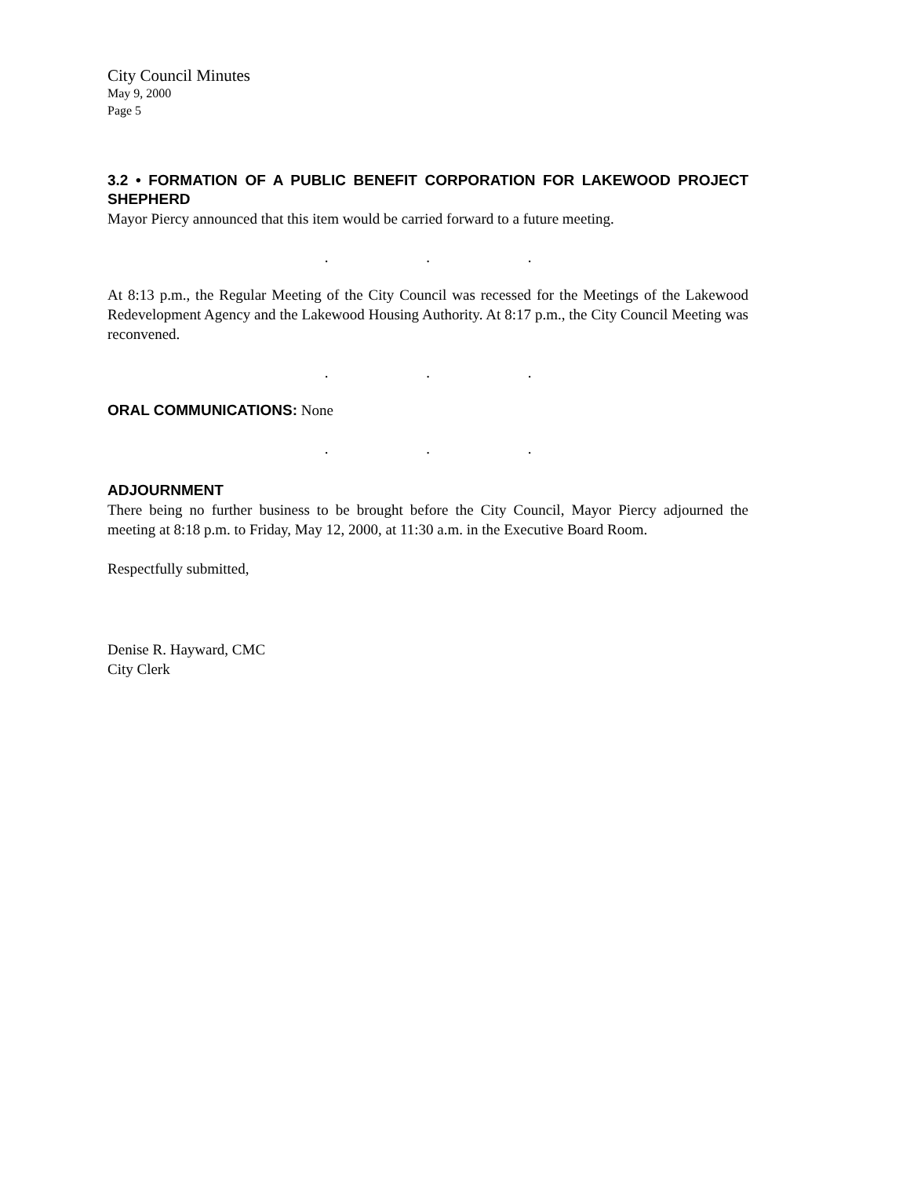City Council Minutes
May 9, 2000
Page 5
3.2 • FORMATION OF A PUBLIC BENEFIT CORPORATION FOR LAKEWOOD PROJECT SHEPHERD
Mayor Piercy announced that this item would be carried forward to a future meeting.
. . .
At 8:13 p.m., the Regular Meeting of the City Council was recessed for the Meetings of the Lakewood Redevelopment Agency and the Lakewood Housing Authority. At 8:17 p.m., the City Council Meeting was reconvened.
. . .
ORAL COMMUNICATIONS: None
. . .
ADJOURNMENT
There being no further business to be brought before the City Council, Mayor Piercy adjourned the meeting at 8:18 p.m. to Friday, May 12, 2000, at 11:30 a.m. in the Executive Board Room.
Respectfully submitted,
Denise R. Hayward, CMC
City Clerk